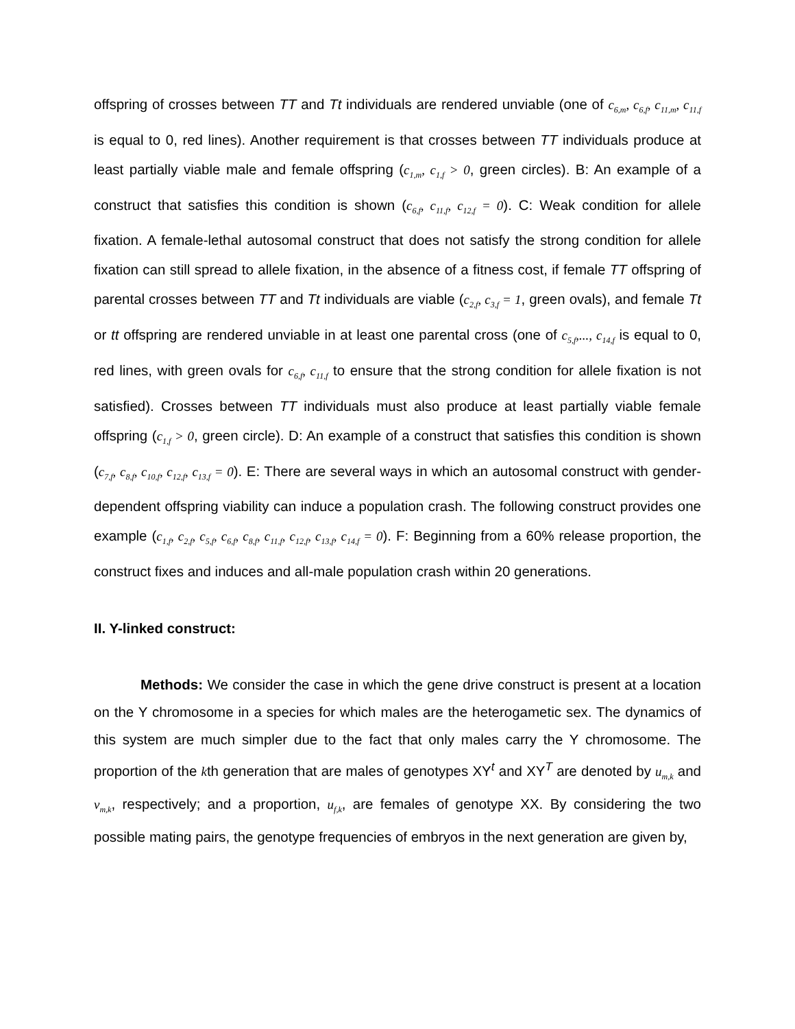offspring of crosses between TT and Tt individuals are rendered unviable (one of c<sub>6,m</sub>, c<sub>6,f</sub>, c<sub>11,m</sub>, c<sub>11,f</sub> is equal to 0, red lines). Another requirement is that crosses between TT individuals produce at least partially viable male and female offspring (c<sub>1,m</sub>, c<sub>1,f</sub> > 0, green circles). B: An example of a construct that satisfies this condition is shown (c<sub>6,f</sub>, c<sub>11,f</sub>, c<sub>12,f</sub> = 0). C: Weak condition for allele fixation. A female-lethal autosomal construct that does not satisfy the strong condition for allele fixation can still spread to allele fixation, in the absence of a fitness cost, if female TT offspring of parental crosses between TT and Tt individuals are viable (c<sub>2,f</sub>, c<sub>3,f</sub> = 1, green ovals), and female Tt or tt offspring are rendered unviable in at least one parental cross (one of c<sub>5,f</sub>,..., c<sub>14,f</sub> is equal to 0, red lines, with green ovals for c<sub>6,f</sub>, c<sub>11,f</sub> to ensure that the strong condition for allele fixation is not satisfied). Crosses between TT individuals must also produce at least partially viable female offspring (c<sub>1,f</sub> > 0, green circle). D: An example of a construct that satisfies this condition is shown (c<sub>7,f</sub>, c<sub>8,f</sub>, c<sub>10,f</sub>, c<sub>12,f</sub>, c<sub>13,f</sub> = 0). E: There are several ways in which an autosomal construct with gender-dependent offspring viability can induce a population crash. The following construct provides one example (c<sub>1,f</sub>, c<sub>2,f</sub>, c<sub>5,f</sub>, c<sub>6,f</sub>, c<sub>8,f</sub>, c<sub>11,f</sub>, c<sub>12,f</sub>, c<sub>13,f</sub>, c<sub>14,f</sub> = 0). F: Beginning from a 60% release proportion, the construct fixes and induces and all-male population crash within 20 generations.
II. Y-linked construct:
Methods: We consider the case in which the gene drive construct is present at a location on the Y chromosome in a species for which males are the heterogametic sex. The dynamics of this system are much simpler due to the fact that only males carry the Y chromosome. The proportion of the kth generation that are males of genotypes XY<sup>t</sup> and XY<sup>T</sup> are denoted by u<sub>m,k</sub> and v<sub>m,k</sub>, respectively; and a proportion, u<sub>f,k</sub>, are females of genotype XX. By considering the two possible mating pairs, the genotype frequencies of embryos in the next generation are given by,